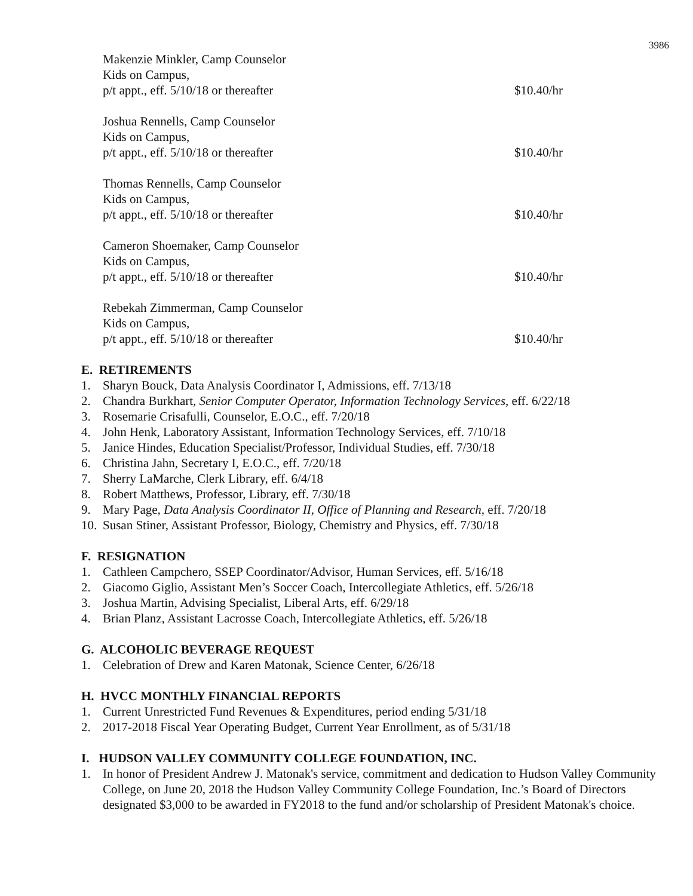3986
Makenzie Minkler, Camp Counselor
Kids on Campus,
p/t appt., eff. 5/10/18 or thereafter
$10.40/hr
Joshua Rennells, Camp Counselor
Kids on Campus,
p/t appt., eff. 5/10/18 or thereafter
$10.40/hr
Thomas Rennells, Camp Counselor
Kids on Campus,
p/t appt., eff. 5/10/18 or thereafter
$10.40/hr
Cameron Shoemaker, Camp Counselor
Kids on Campus,
p/t appt., eff. 5/10/18 or thereafter
$10.40/hr
Rebekah Zimmerman, Camp Counselor
Kids on Campus,
p/t appt., eff. 5/10/18 or thereafter
$10.40/hr
E. RETIREMENTS
1. Sharyn Bouck, Data Analysis Coordinator I, Admissions, eff. 7/13/18
2. Chandra Burkhart, Senior Computer Operator, Information Technology Services, eff. 6/22/18
3. Rosemarie Crisafulli, Counselor, E.O.C., eff. 7/20/18
4. John Henk, Laboratory Assistant, Information Technology Services, eff. 7/10/18
5. Janice Hindes, Education Specialist/Professor, Individual Studies, eff. 7/30/18
6. Christina Jahn, Secretary I, E.O.C., eff. 7/20/18
7. Sherry LaMarche, Clerk Library, eff. 6/4/18
8. Robert Matthews, Professor, Library, eff. 7/30/18
9. Mary Page, Data Analysis Coordinator II, Office of Planning and Research, eff. 7/20/18
10. Susan Stiner, Assistant Professor, Biology, Chemistry and Physics, eff. 7/30/18
F. RESIGNATION
1. Cathleen Campchero, SSEP Coordinator/Advisor, Human Services, eff. 5/16/18
2. Giacomo Giglio, Assistant Men’s Soccer Coach, Intercollegiate Athletics, eff. 5/26/18
3. Joshua Martin, Advising Specialist, Liberal Arts, eff. 6/29/18
4. Brian Planz, Assistant Lacrosse Coach, Intercollegiate Athletics, eff. 5/26/18
G. ALCOHOLIC BEVERAGE REQUEST
1. Celebration of Drew and Karen Matonak, Science Center, 6/26/18
H. HVCC MONTHLY FINANCIAL REPORTS
1. Current Unrestricted Fund Revenues & Expenditures, period ending 5/31/18
2. 2017-2018 Fiscal Year Operating Budget, Current Year Enrollment, as of 5/31/18
I. HUDSON VALLEY COMMUNITY COLLEGE FOUNDATION, INC.
1. In honor of President Andrew J. Matonak's service, commitment and dedication to Hudson Valley Community College, on June 20, 2018 the Hudson Valley Community College Foundation, Inc.’s Board of Directors designated $3,000 to be awarded in FY2018 to the fund and/or scholarship of President Matonak's choice.